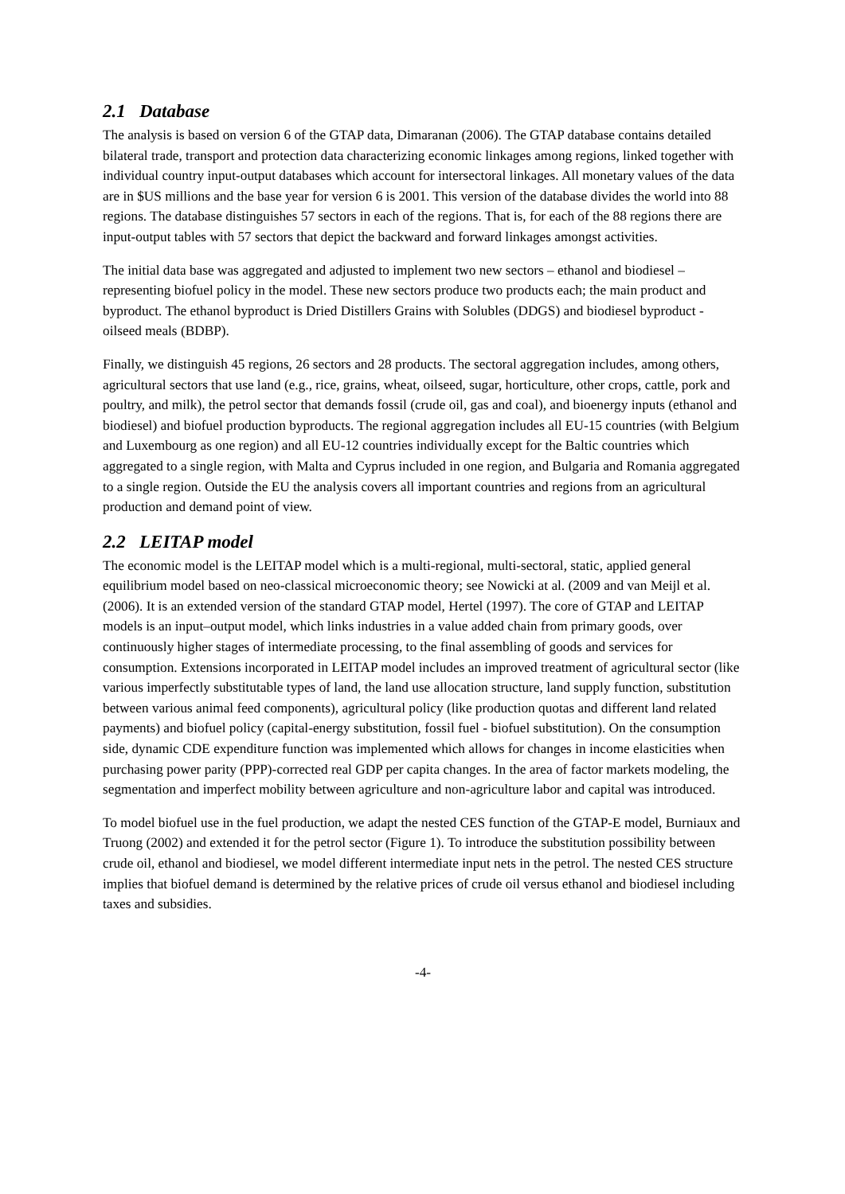2.1 Database
The analysis is based on version 6 of the GTAP data, Dimaranan (2006). The GTAP database contains detailed bilateral trade, transport and protection data characterizing economic linkages among regions, linked together with individual country input-output databases which account for intersectoral linkages. All monetary values of the data are in $US millions and the base year for version 6 is 2001. This version of the database divides the world into 88 regions. The database distinguishes 57 sectors in each of the regions. That is, for each of the 88 regions there are input-output tables with 57 sectors that depict the backward and forward linkages amongst activities.
The initial data base was aggregated and adjusted to implement two new sectors – ethanol and biodiesel – representing biofuel policy in the model. These new sectors produce two products each; the main product and byproduct. The ethanol byproduct is Dried Distillers Grains with Solubles (DDGS) and biodiesel byproduct - oilseed meals (BDBP).
Finally, we distinguish 45 regions, 26 sectors and 28 products. The sectoral aggregation includes, among others, agricultural sectors that use land (e.g., rice, grains, wheat, oilseed, sugar, horticulture, other crops, cattle, pork and poultry, and milk), the petrol sector that demands fossil (crude oil, gas and coal), and bioenergy inputs (ethanol and biodiesel) and biofuel production byproducts. The regional aggregation includes all EU-15 countries (with Belgium and Luxembourg as one region) and all EU-12 countries individually except for the Baltic countries which aggregated to a single region, with Malta and Cyprus included in one region, and Bulgaria and Romania aggregated to a single region. Outside the EU the analysis covers all important countries and regions from an agricultural production and demand point of view.
2.2 LEITAP model
The economic model is the LEITAP model which is a multi-regional, multi-sectoral, static, applied general equilibrium model based on neo-classical microeconomic theory; see Nowicki at al. (2009 and van Meijl et al. (2006). It is an extended version of the standard GTAP model, Hertel (1997). The core of GTAP and LEITAP models is an input–output model, which links industries in a value added chain from primary goods, over continuously higher stages of intermediate processing, to the final assembling of goods and services for consumption. Extensions incorporated in LEITAP model includes an improved treatment of agricultural sector (like various imperfectly substitutable types of land, the land use allocation structure, land supply function, substitution between various animal feed components), agricultural policy (like production quotas and different land related payments) and biofuel policy (capital-energy substitution, fossil fuel - biofuel substitution). On the consumption side, dynamic CDE expenditure function was implemented which allows for changes in income elasticities when purchasing power parity (PPP)-corrected real GDP per capita changes. In the area of factor markets modeling, the segmentation and imperfect mobility between agriculture and non-agriculture labor and capital was introduced.
To model biofuel use in the fuel production, we adapt the nested CES function of the GTAP-E model, Burniaux and Truong (2002) and extended it for the petrol sector (Figure 1). To introduce the substitution possibility between crude oil, ethanol and biodiesel, we model different intermediate input nets in the petrol. The nested CES structure implies that biofuel demand is determined by the relative prices of crude oil versus ethanol and biodiesel including taxes and subsidies.
-4-